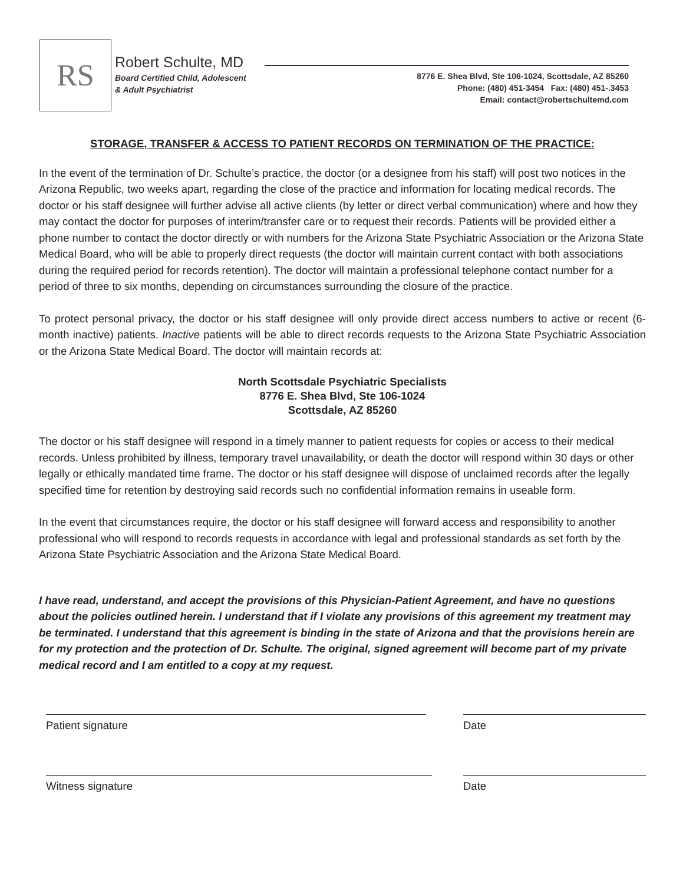RS Robert Schulte, MD
Board Certified Child, Adolescent
& Adult Psychiatrist
8776 E. Shea Blvd, Ste 106-1024, Scottsdale, AZ 85260
Phone: (480) 451-3454 Fax: (480) 451-.3453
Email: contact@robertschultemd.com
STORAGE, TRANSFER & ACCESS TO PATIENT RECORDS ON TERMINATION OF THE PRACTICE:
In the event of the termination of Dr. Schulte’s practice, the doctor (or a designee from his staff) will post two notices in the Arizona Republic, two weeks apart, regarding the close of the practice and information for locating medical records. The doctor or his staff designee will further advise all active clients (by letter or direct verbal communication) where and how they may contact the doctor for purposes of interim/transfer care or to request their records. Patients will be provided either a phone number to contact the doctor directly or with numbers for the Arizona State Psychiatric Association or the Arizona State Medical Board, who will be able to properly direct requests (the doctor will maintain current contact with both associations during the required period for records retention). The doctor will maintain a professional telephone contact number for a period of three to six months, depending on circumstances surrounding the closure of the practice.
To protect personal privacy, the doctor or his staff designee will only provide direct access numbers to active or recent (6-month inactive) patients. Inactive patients will be able to direct records requests to the Arizona State Psychiatric Association or the Arizona State Medical Board. The doctor will maintain records at:
North Scottsdale Psychiatric Specialists
8776 E. Shea Blvd, Ste 106-1024
Scottsdale, AZ 85260
The doctor or his staff designee will respond in a timely manner to patient requests for copies or access to their medical records. Unless prohibited by illness, temporary travel unavailability, or death the doctor will respond within 30 days or other legally or ethically mandated time frame. The doctor or his staff designee will dispose of unclaimed records after the legally specified time for retention by destroying said records such no confidential information remains in useable form.
In the event that circumstances require, the doctor or his staff designee will forward access and responsibility to another professional who will respond to records requests in accordance with legal and professional standards as set forth by the Arizona State Psychiatric Association and the Arizona State Medical Board.
I have read, understand, and accept the provisions of this Physician-Patient Agreement, and have no questions about the policies outlined herein. I understand that if I violate any provisions of this agreement my treatment may be terminated. I understand that this agreement is binding in the state of Arizona and that the provisions herein are for my protection and the protection of Dr. Schulte. The original, signed agreement will become part of my private medical record and I am entitled to a copy at my request.
Patient signature Date
Witness signature Date